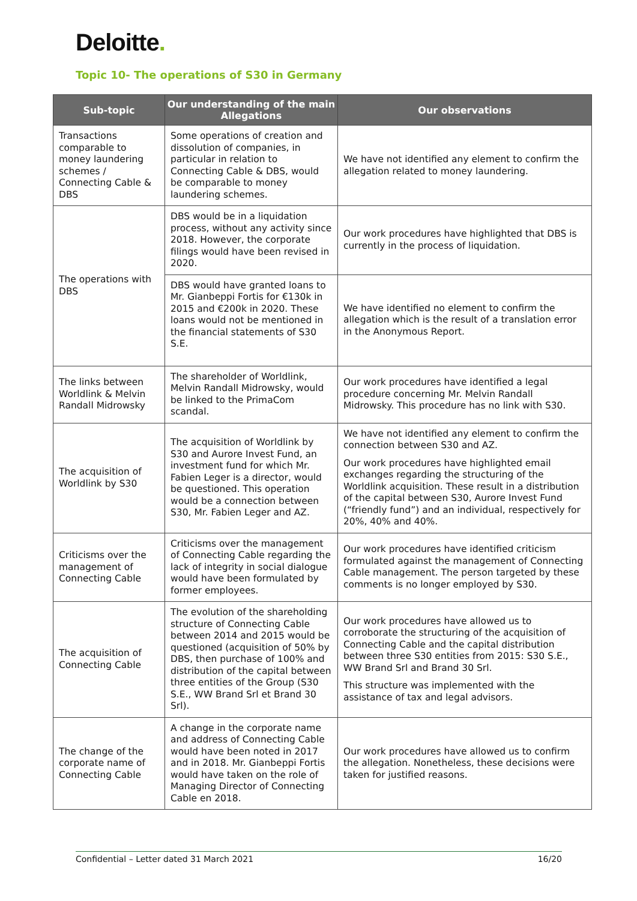Deloitte.
Topic 10- The operations of S30 in Germany
| Sub-topic | Our understanding of the main Allegations | Our observations |
| --- | --- | --- |
| Transactions comparable to money laundering schemes / Connecting Cable & DBS | Some operations of creation and dissolution of companies, in particular in relation to Connecting Cable & DBS, would be comparable to money laundering schemes. | We have not identified any element to confirm the allegation related to money laundering. |
| The operations with DBS | DBS would be in a liquidation process, without any activity since 2018. However, the corporate filings would have been revised in 2020. | Our work procedures have highlighted that DBS is currently in the process of liquidation. |
| | DBS would have granted loans to Mr. Gianbeppi Fortis for €130k in 2015 and €200k in 2020. These loans would not be mentioned in the financial statements of S30 S.E. | We have identified no element to confirm the allegation which is the result of a translation error in the Anonymous Report. |
| The links between Worldlink & Melvin Randall Midrowsky | The shareholder of Worldlink, Melvin Randall Midrowsky, would be linked to the PrimaCom scandal. | Our work procedures have identified a legal procedure concerning Mr. Melvin Randall Midrowsky. This procedure has no link with S30. |
| The acquisition of Worldlink by S30 | The acquisition of Worldlink by S30 and Aurore Invest Fund, an investment fund for which Mr. Fabien Leger is a director, would be questioned. This operation would be a connection between S30, Mr. Fabien Leger and AZ. | We have not identified any element to confirm the connection between S30 and AZ. Our work procedures have highlighted email exchanges regarding the structuring of the Worldlink acquisition. These result in a distribution of the capital between S30, Aurore Invest Fund (“friendly fund”) and an individual, respectively for 20%, 40% and 40%. |
| Criticisms over the management of Connecting Cable | Criticisms over the management of Connecting Cable regarding the lack of integrity in social dialogue would have been formulated by former employees. | Our work procedures have identified criticism formulated against the management of Connecting Cable management. The person targeted by these comments is no longer employed by S30. |
| The acquisition of Connecting Cable | The evolution of the shareholding structure of Connecting Cable between 2014 and 2015 would be questioned (acquisition of 50% by DBS, then purchase of 100% and distribution of the capital between three entities of the Group (S30 S.E., WW Brand Srl et Brand 30 Srl). | Our work procedures have allowed us to corroborate the structuring of the acquisition of Connecting Cable and the capital distribution between three S30 entities from 2015: S30 S.E., WW Brand Srl and Brand 30 Srl. This structure was implemented with the assistance of tax and legal advisors. |
| The change of the corporate name of Connecting Cable | A change in the corporate name and address of Connecting Cable would have been noted in 2017 and in 2018. Mr. Gianbeppi Fortis would have taken on the role of Managing Director of Connecting Cable en 2018. | Our work procedures have allowed us to confirm the allegation. Nonetheless, these decisions were taken for justified reasons. |
Confidential – Letter dated 31 March 2021 16/20